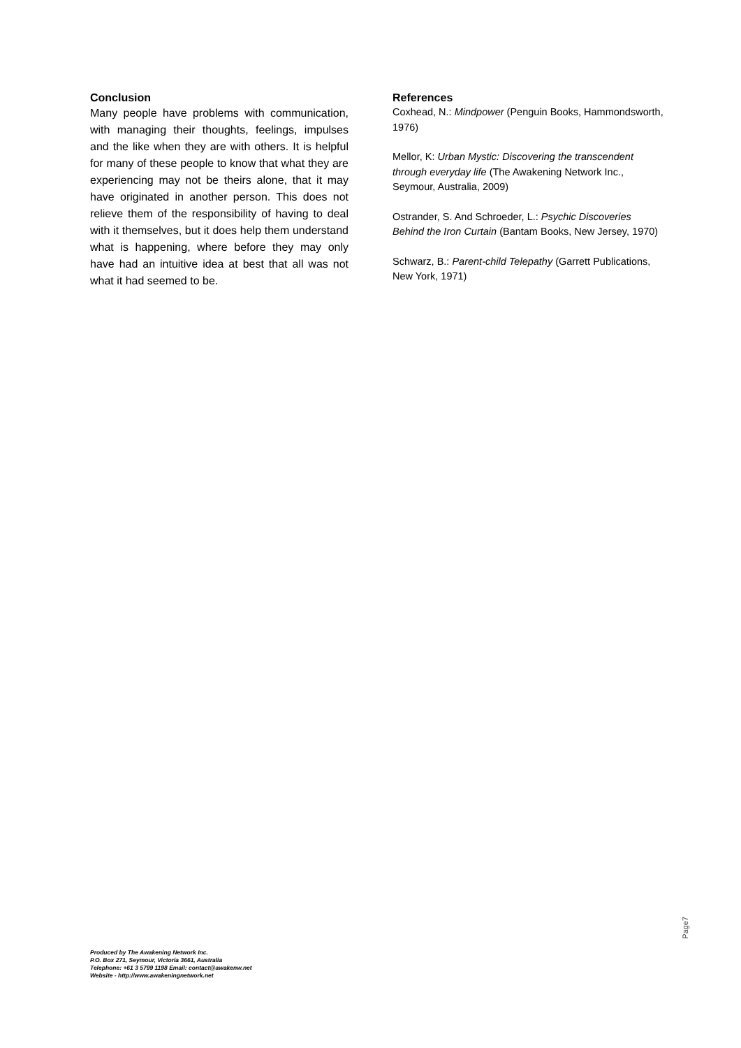Conclusion
Many people have problems with communication, with managing their thoughts, feelings, impulses and the like when they are with others. It is helpful for many of these people to know that what they are experiencing may not be theirs alone, that it may have originated in another person. This does not relieve them of the responsibility of having to deal with it themselves, but it does help them understand what is happening, where before they may only have had an intuitive idea at best that all was not what it had seemed to be.
References
Coxhead, N.: Mindpower (Penguin Books, Hammondsworth, 1976)
Mellor, K: Urban Mystic: Discovering the transcendent through everyday life (The Awakening Network Inc., Seymour, Australia, 2009)
Ostrander, S. And Schroeder, L.: Psychic Discoveries Behind the Iron Curtain (Bantam Books, New Jersey, 1970)
Schwarz, B.: Parent-child Telepathy (Garrett Publications, New York, 1971)
Page7
Produced by The Awakening Network Inc.
P.O. Box 271, Seymour, Victoria 3661, Australia
Telephone: +61 3 5799 1198 Email: contact@awakenw.net
Website - http://www.awakeningnetwork.net